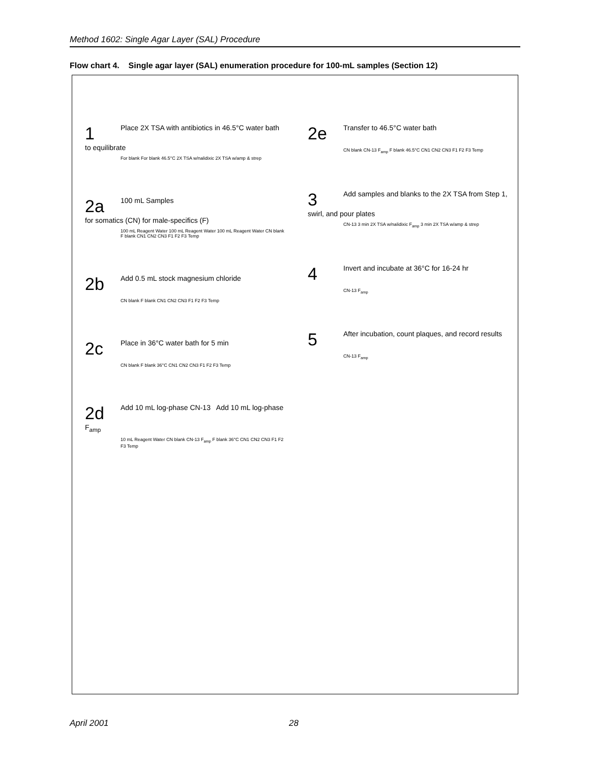Method 1602: Single Agar Layer (SAL) Procedure
Flow chart 4. Single agar layer (SAL) enumeration procedure for 100-mL samples (Section 12)
1 Place 2X TSA with antibiotics in 46.5°C water bath to equilibrate
For blank For blank 46.5°C 2X TSA w/nalidixic 2X TSA w/amp & strep
2a 100 mL Samples
for somatics (CN) for male-specifics (F)
100 mL Reagent Water 100 mL Reagent Water 100 mL Reagent Water CN blank F blank CN1 CN2 CN3 F1 F2 F3 Temp
2b Add 0.5 mL stock magnesium chloride
CN blank F blank CN1 CN2 CN3 F1 F2 F3 Temp
2c Place in 36°C water bath for 5 min
CN blank F blank 36°C CN1 CN2 CN3 F1 F2 F3 Temp
2d Add 10 mL log-phase CN-13 Add 10 mL log-phase F<sub>amp</sub>
10 mL Reagent Water CN blank CN-13 F<sub>amp</sub> F blank 36°C CN1 CN2 CN3 F1 F2 F3 Temp
2e Transfer to 46.5°C water bath
CN blank CN-13 F<sub>amp</sub> F blank 46.5°C CN1 CN2 CN3 F1 F2 F3 Temp
3 Add samples and blanks to the 2X TSA from Step 1, swirl, and pour plates
CN-13 3 min 2X TSA w/nalidixic F<sub>amp</sub> 3 min 2X TSA w/amp & strep
4 Invert and incubate at 36°C for 16-24 hr
CN-13 F<sub>amp</sub>
5 After incubation, count plaques, and record results
CN-13 F<sub>amp</sub>
April 2001 28